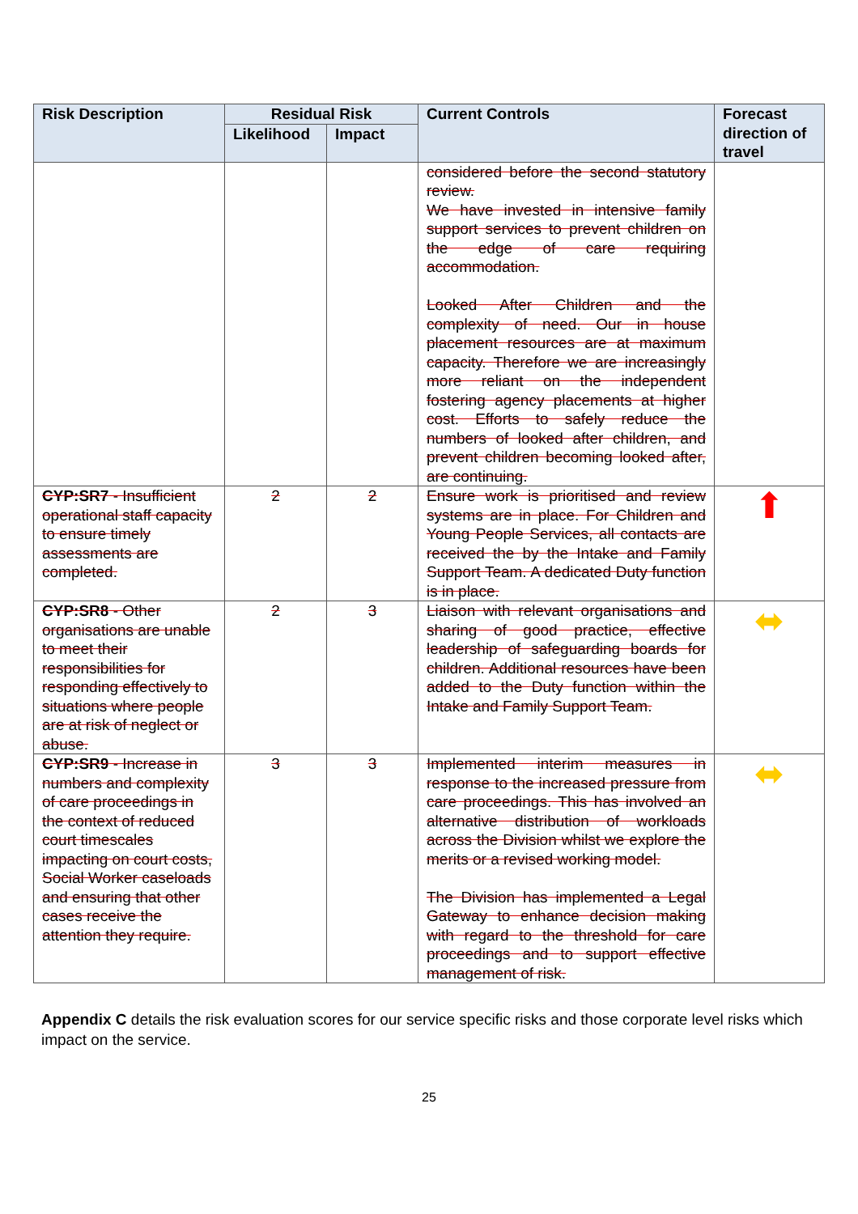| Risk Description | Residual Risk | | Current Controls | Forecast direction of travel |
| --- | --- | --- | --- | --- |
| | Likelihood | Impact | | |
| | | | considered before the second statutory review. We have invested in intensive family support services to prevent children on the edge of care requiring accommodation. Looked After Children and the complexity of need. Our in house placement resources are at maximum capacity. Therefore we are increasingly more reliant on the independent fostering agency placements at higher cost. Efforts to safely reduce the numbers of looked after children, and prevent children becoming looked after, are continuing. | |
| CYP:SR7 - Insufficient operational staff capacity to ensure timely assessments are completed. | 2 | 2 | Ensure work is prioritised and review systems are in place. For Children and Young People Services, all contacts are received the by the Intake and Family Support Team. A dedicated Duty function is in place. | ⬆ |
| CYP:SR8 - Other organisations are unable to meet their responsibilities for responding effectively to situations where people are at risk of neglect or abuse. | 2 | 3 | Liaison with relevant organisations and sharing of good practice, effective leadership of safeguarding boards for children. Additional resources have been added to the Duty function within the Intake and Family Support Team. | ⬌ |
| CYP:SR9 - Increase in numbers and complexity of care proceedings in the context of reduced court timescales impacting on court costs, Social Worker caseloads and ensuring that other cases receive the attention they require. | 3 | 3 | Implemented interim measures in response to the increased pressure from care proceedings. This has involved an alternative distribution of workloads across the Division whilst we explore the merits or a revised working model. The Division has implemented a Legal Gateway to enhance decision making with regard to the threshold for care proceedings and to support effective management of risk. | ⬌ |
Appendix C details the risk evaluation scores for our service specific risks and those corporate level risks which impact on the service.
25